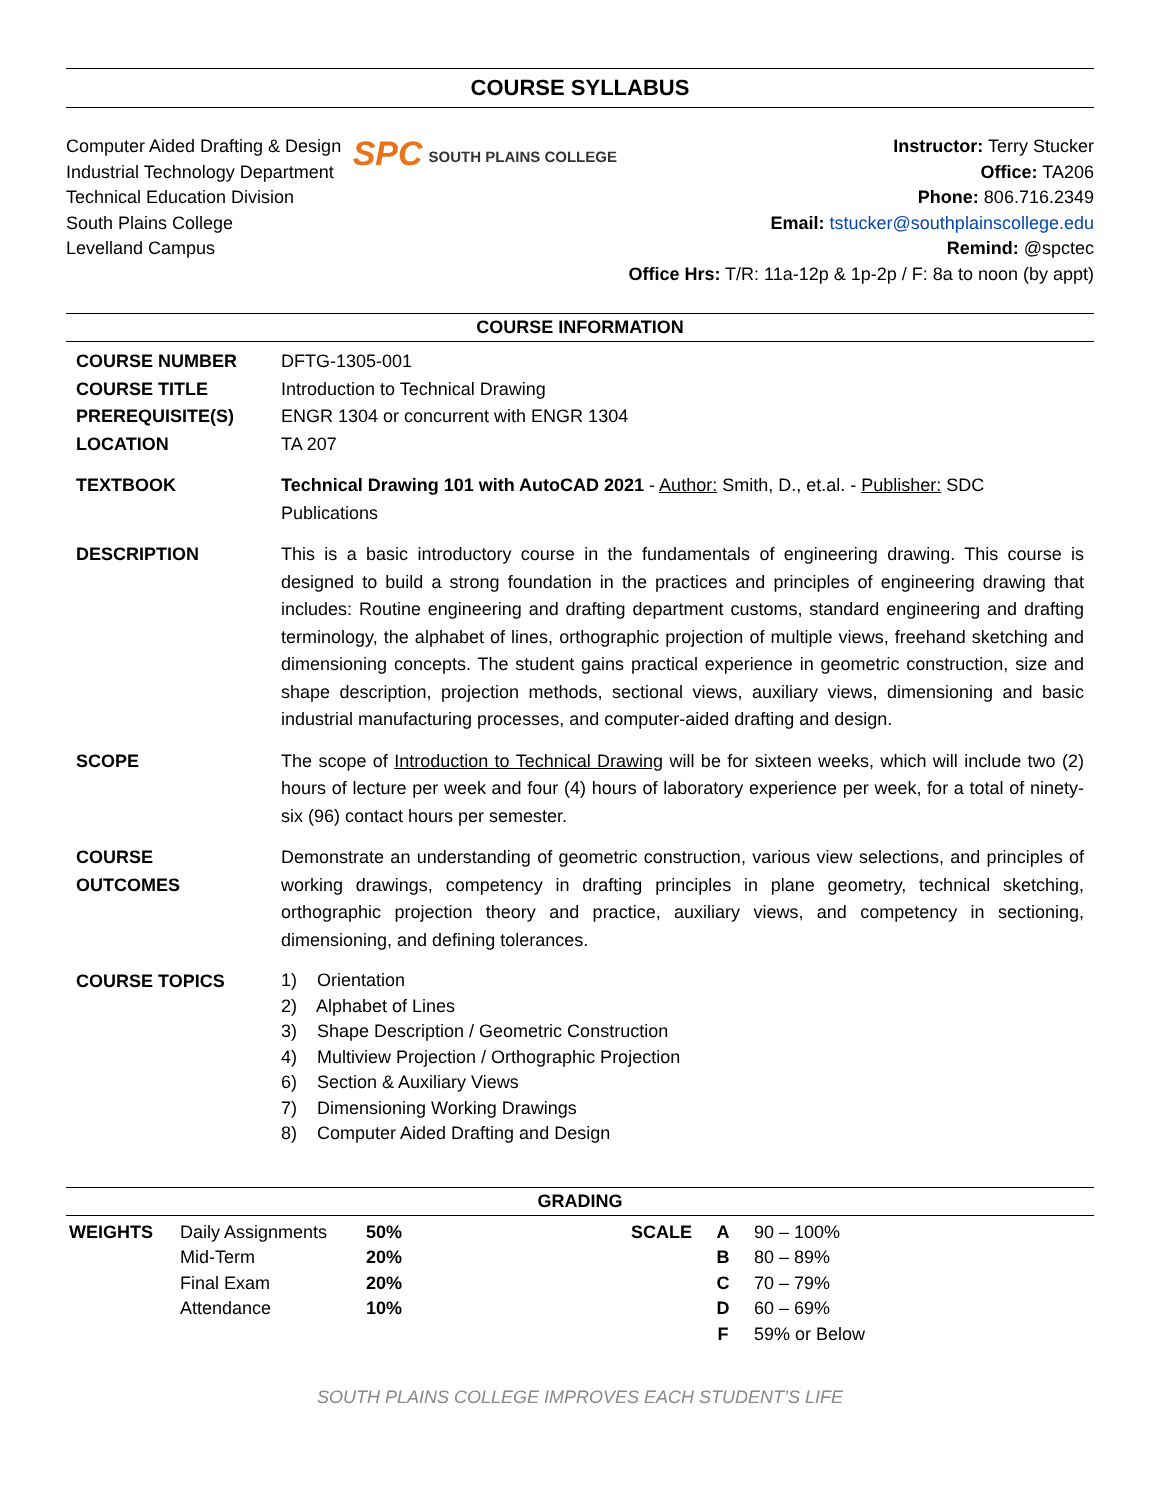COURSE SYLLABUS
Computer Aided Drafting & Design
Industrial Technology Department
Technical Education Division
South Plains College
Levelland Campus
SPC SOUTH PLAINS COLLEGE
Instructor: Terry Stucker
Office: TA206
Phone: 806.716.2349
Email: tstucker@southplainscollege.edu
Remind: @spctec
Office Hrs: T/R: 11a-12p & 1p-2p / F: 8a to noon (by appt)
COURSE INFORMATION
| COURSE NUMBER | DFTG-1305-001 |
| COURSE TITLE | Introduction to Technical Drawing |
| PREREQUISITE(S) | ENGR 1304 or concurrent with ENGR 1304 |
| LOCATION | TA 207 |
| TEXTBOOK | Technical Drawing 101 with AutoCAD 2021 - Author: Smith, D., et.al. - Publisher: SDC Publications |
| DESCRIPTION | This is a basic introductory course in the fundamentals of engineering drawing. This course is designed to build a strong foundation in the practices and principles of engineering drawing that includes: Routine engineering and drafting department customs, standard engineering and drafting terminology, the alphabet of lines, orthographic projection of multiple views, freehand sketching and dimensioning concepts. The student gains practical experience in geometric construction, size and shape description, projection methods, sectional views, auxiliary views, dimensioning and basic industrial manufacturing processes, and computer-aided drafting and design. |
| SCOPE | The scope of Introduction to Technical Drawing will be for sixteen weeks, which will include two (2) hours of lecture per week and four (4) hours of laboratory experience per week, for a total of ninety-six (96) contact hours per semester. |
| COURSE OUTCOMES | Demonstrate an understanding of geometric construction, various view selections, and principles of working drawings, competency in drafting principles in plane geometry, technical sketching, orthographic projection theory and practice, auxiliary views, and competency in sectioning, dimensioning, and defining tolerances. |
| COURSE TOPICS | 1) Orientation 2) Alphabet of Lines 3) Shape Description / Geometric Construction 4) Multiview Projection / Orthographic Projection 6) Section & Auxiliary Views 7) Dimensioning Working Drawings 8) Computer Aided Drafting and Design |
GRADING
| WEIGHTS | Daily Assignments | 50% | SCALE | A | 90 – 100% |
| | Mid-Term | 20% | | B | 80 – 89% |
| | Final Exam | 20% | | C | 70 – 79% |
| | Attendance | 10% | | D | 60 – 69% |
| | | | | F | 59% or Below |
SOUTH PLAINS COLLEGE IMPROVES EACH STUDENT’S LIFE